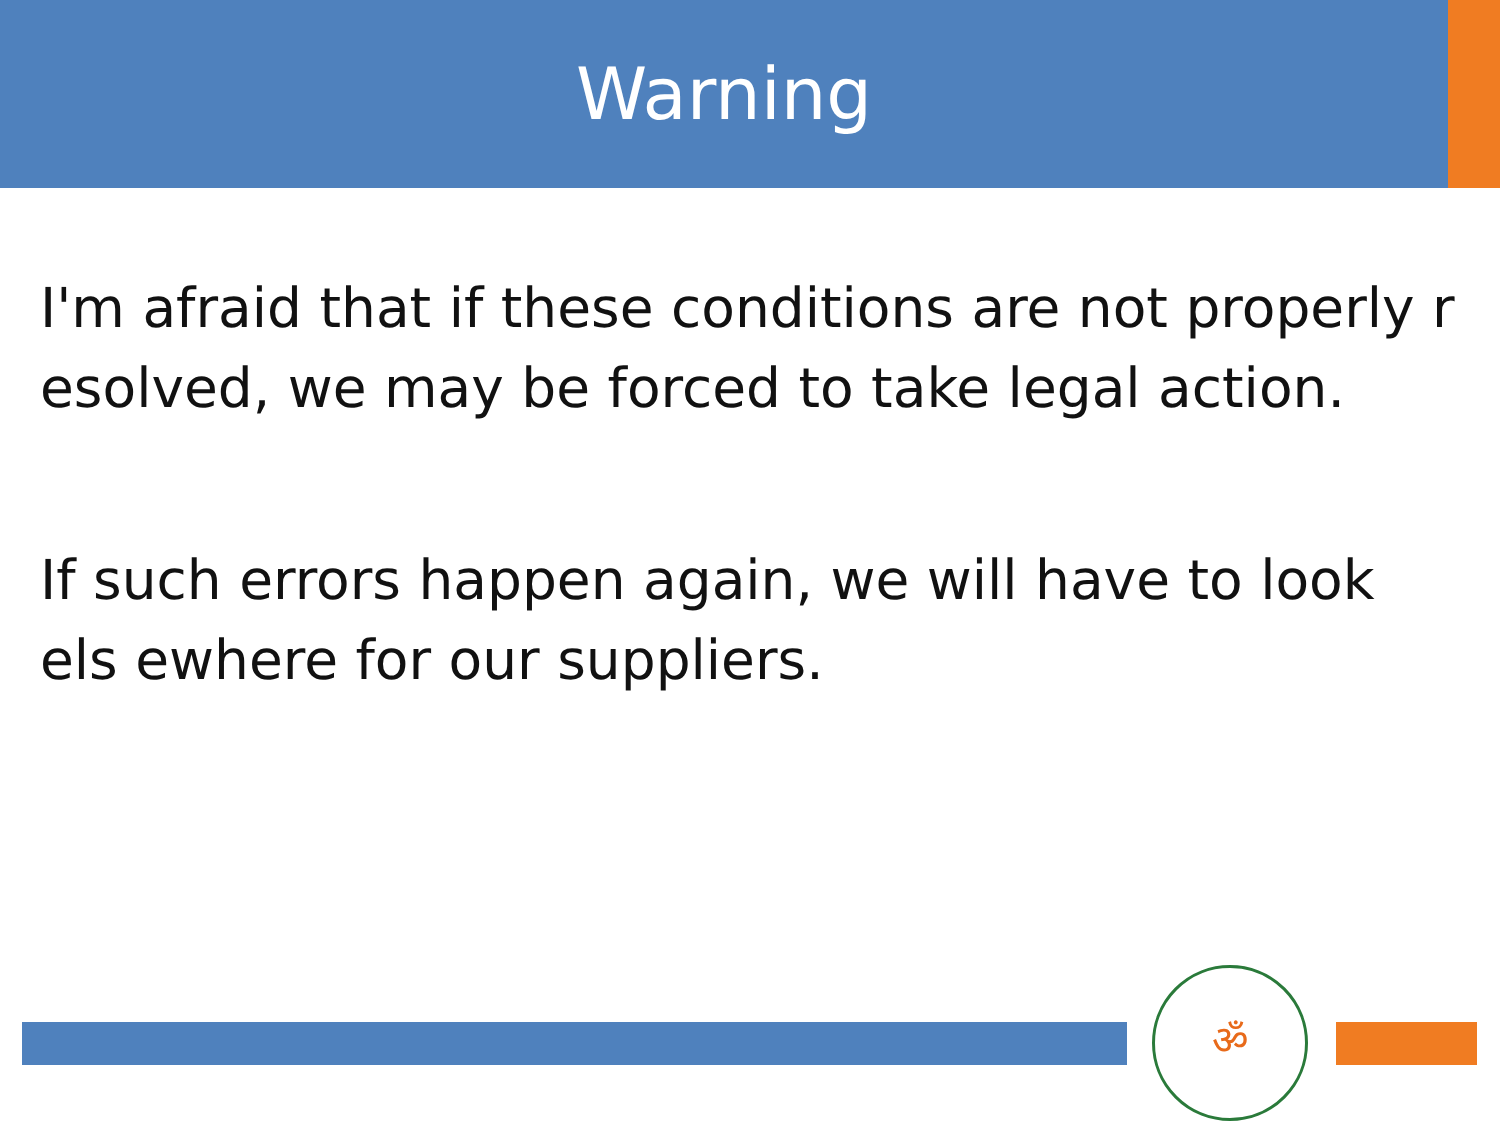Warning
I'm afraid that if these conditions are not properly r esolved, we may be forced to take legal action.
If such errors happen again, we will have to look els ewhere for our suppliers.
ॐ